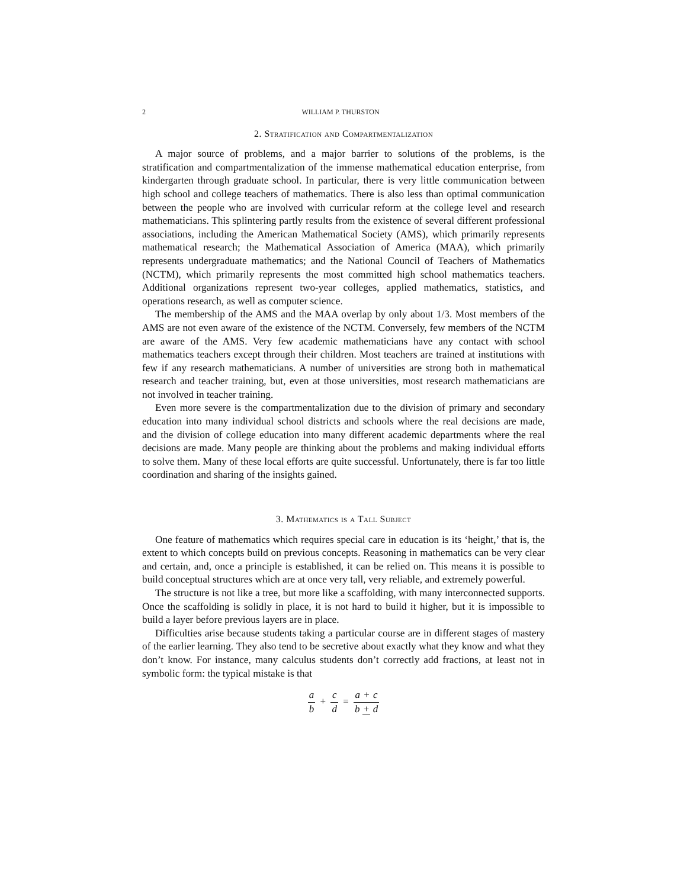2 WILLIAM P. THURSTON
2. Stratification and Compartmentalization
A major source of problems, and a major barrier to solutions of the problems, is the stratification and compartmentalization of the immense mathematical education enterprise, from kindergarten through graduate school. In particular, there is very little communication between high school and college teachers of mathematics. There is also less than optimal communication between the people who are involved with curricular reform at the college level and research mathematicians. This splintering partly results from the existence of several different professional associations, including the American Mathematical Society (AMS), which primarily represents mathematical research; the Mathematical Association of America (MAA), which primarily represents undergraduate mathematics; and the National Council of Teachers of Mathematics (NCTM), which primarily represents the most committed high school mathematics teachers. Additional organizations represent two-year colleges, applied mathematics, statistics, and operations research, as well as computer science.
The membership of the AMS and the MAA overlap by only about 1/3. Most members of the AMS are not even aware of the existence of the NCTM. Conversely, few members of the NCTM are aware of the AMS. Very few academic mathematicians have any contact with school mathematics teachers except through their children. Most teachers are trained at institutions with few if any research mathematicians. A number of universities are strong both in mathematical research and teacher training, but, even at those universities, most research mathematicians are not involved in teacher training.
Even more severe is the compartmentalization due to the division of primary and secondary education into many individual school districts and schools where the real decisions are made, and the division of college education into many different academic departments where the real decisions are made. Many people are thinking about the problems and making individual efforts to solve them. Many of these local efforts are quite successful. Unfortunately, there is far too little coordination and sharing of the insights gained.
3. Mathematics is a Tall Subject
One feature of mathematics which requires special care in education is its ‘height,’ that is, the extent to which concepts build on previous concepts. Reasoning in mathematics can be very clear and certain, and, once a principle is established, it can be relied on. This means it is possible to build conceptual structures which are at once very tall, very reliable, and extremely powerful.
The structure is not like a tree, but more like a scaffolding, with many interconnected supports. Once the scaffolding is solidly in place, it is not hard to build it higher, but it is impossible to build a layer before previous layers are in place.
Difficulties arise because students taking a particular course are in different stages of mastery of the earlier learning. They also tend to be secretive about exactly what they know and what they don’t know. For instance, many calculus students don’t correctly add fractions, at least not in symbolic form: the typical mistake is that
a b + c d = a + c b + d